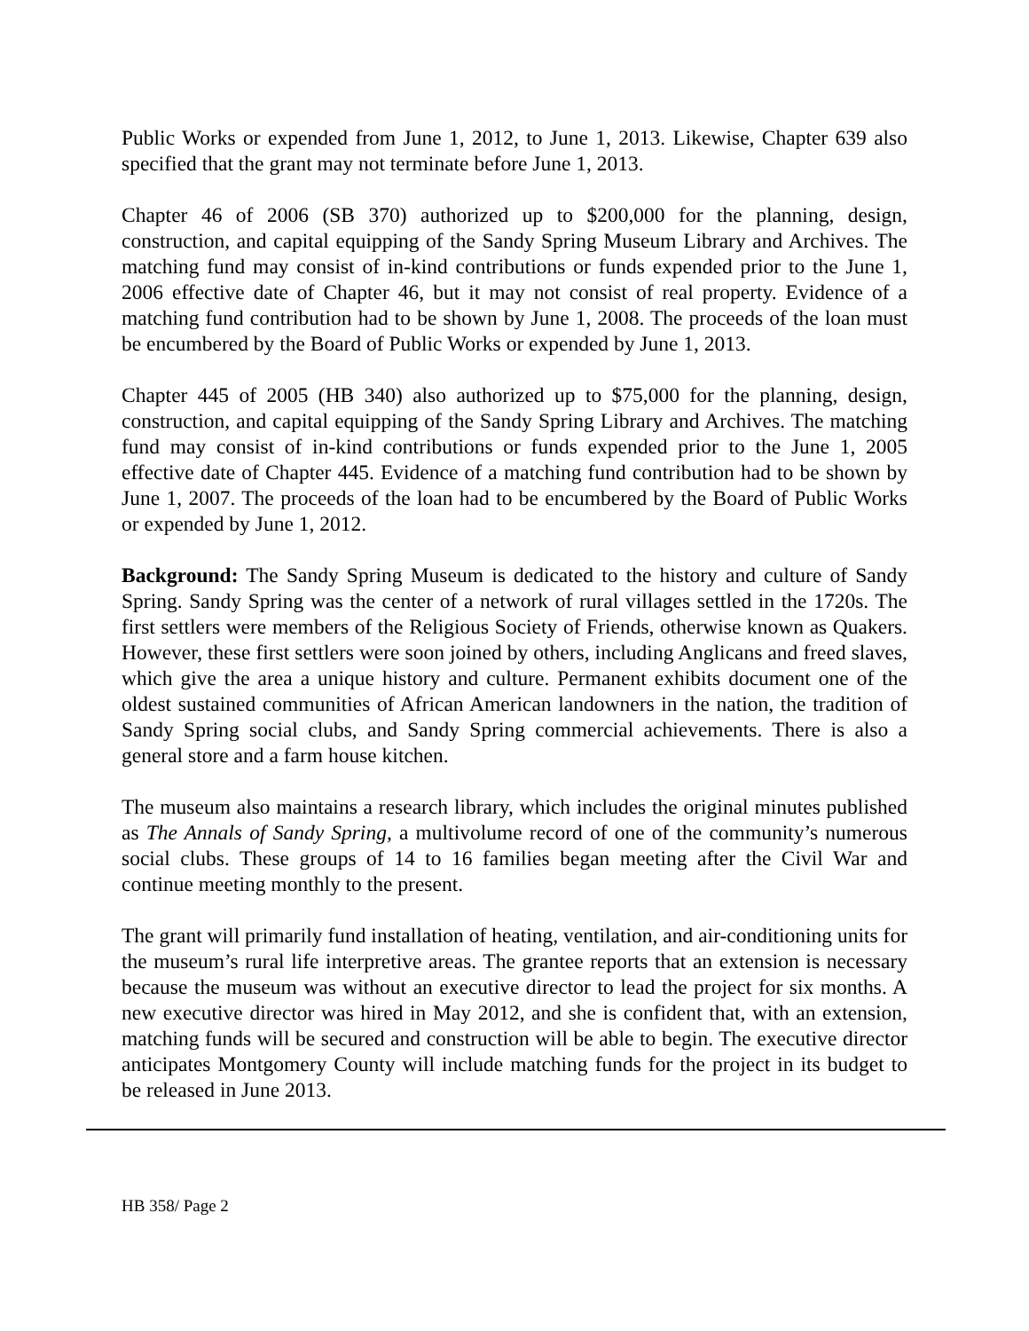Public Works or expended from June 1, 2012, to June 1, 2013. Likewise, Chapter 639 also specified that the grant may not terminate before June 1, 2013.
Chapter 46 of 2006 (SB 370) authorized up to $200,000 for the planning, design, construction, and capital equipping of the Sandy Spring Museum Library and Archives. The matching fund may consist of in-kind contributions or funds expended prior to the June 1, 2006 effective date of Chapter 46, but it may not consist of real property. Evidence of a matching fund contribution had to be shown by June 1, 2008. The proceeds of the loan must be encumbered by the Board of Public Works or expended by June 1, 2013.
Chapter 445 of 2005 (HB 340) also authorized up to $75,000 for the planning, design, construction, and capital equipping of the Sandy Spring Library and Archives. The matching fund may consist of in-kind contributions or funds expended prior to the June 1, 2005 effective date of Chapter 445. Evidence of a matching fund contribution had to be shown by June 1, 2007. The proceeds of the loan had to be encumbered by the Board of Public Works or expended by June 1, 2012.
Background: The Sandy Spring Museum is dedicated to the history and culture of Sandy Spring. Sandy Spring was the center of a network of rural villages settled in the 1720s. The first settlers were members of the Religious Society of Friends, otherwise known as Quakers. However, these first settlers were soon joined by others, including Anglicans and freed slaves, which give the area a unique history and culture. Permanent exhibits document one of the oldest sustained communities of African American landowners in the nation, the tradition of Sandy Spring social clubs, and Sandy Spring commercial achievements. There is also a general store and a farm house kitchen.
The museum also maintains a research library, which includes the original minutes published as The Annals of Sandy Spring, a multivolume record of one of the community’s numerous social clubs. These groups of 14 to 16 families began meeting after the Civil War and continue meeting monthly to the present.
The grant will primarily fund installation of heating, ventilation, and air-conditioning units for the museum’s rural life interpretive areas. The grantee reports that an extension is necessary because the museum was without an executive director to lead the project for six months. A new executive director was hired in May 2012, and she is confident that, with an extension, matching funds will be secured and construction will be able to begin. The executive director anticipates Montgomery County will include matching funds for the project in its budget to be released in June 2013.
HB 358/ Page 2